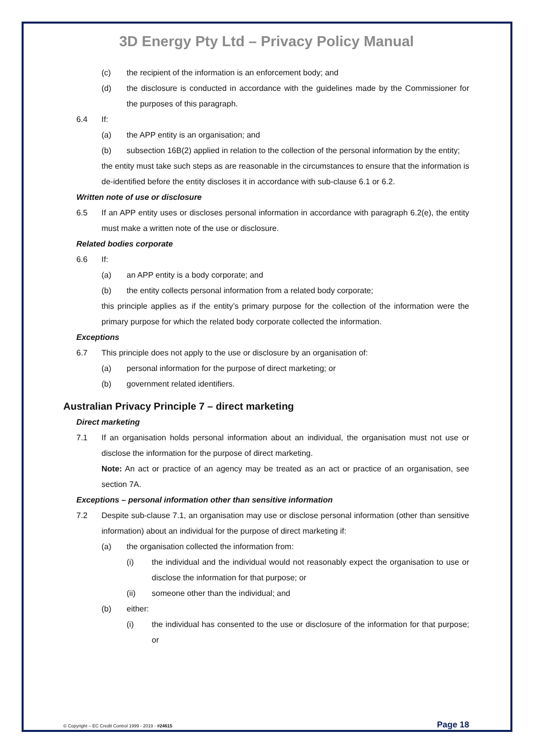3D Energy Pty Ltd – Privacy Policy Manual
(c) the recipient of the information is an enforcement body; and
(d) the disclosure is conducted in accordance with the guidelines made by the Commissioner for the purposes of this paragraph.
6.4 If:
(a) the APP entity is an organisation; and
(b) subsection 16B(2) applied in relation to the collection of the personal information by the entity;
the entity must take such steps as are reasonable in the circumstances to ensure that the information is de-identified before the entity discloses it in accordance with sub-clause 6.1 or 6.2.
Written note of use or disclosure
6.5 If an APP entity uses or discloses personal information in accordance with paragraph 6.2(e), the entity must make a written note of the use or disclosure.
Related bodies corporate
6.6 If:
(a) an APP entity is a body corporate; and
(b) the entity collects personal information from a related body corporate;
this principle applies as if the entity’s primary purpose for the collection of the information were the primary purpose for which the related body corporate collected the information.
Exceptions
6.7 This principle does not apply to the use or disclosure by an organisation of:
(a) personal information for the purpose of direct marketing; or
(b) government related identifiers.
Australian Privacy Principle 7 – direct marketing
Direct marketing
7.1 If an organisation holds personal information about an individual, the organisation must not use or disclose the information for the purpose of direct marketing.
Note: An act or practice of an agency may be treated as an act or practice of an organisation, see section 7A.
Exceptions – personal information other than sensitive information
7.2 Despite sub-clause 7.1, an organisation may use or disclose personal information (other than sensitive information) about an individual for the purpose of direct marketing if:
(a) the organisation collected the information from:
(i) the individual and the individual would not reasonably expect the organisation to use or disclose the information for that purpose; or
(ii) someone other than the individual; and
(b) either:
(i) the individual has consented to the use or disclosure of the information for that purpose; or
© Copyright – EC Credit Control 1999 - 2019 - #24615 Page 18